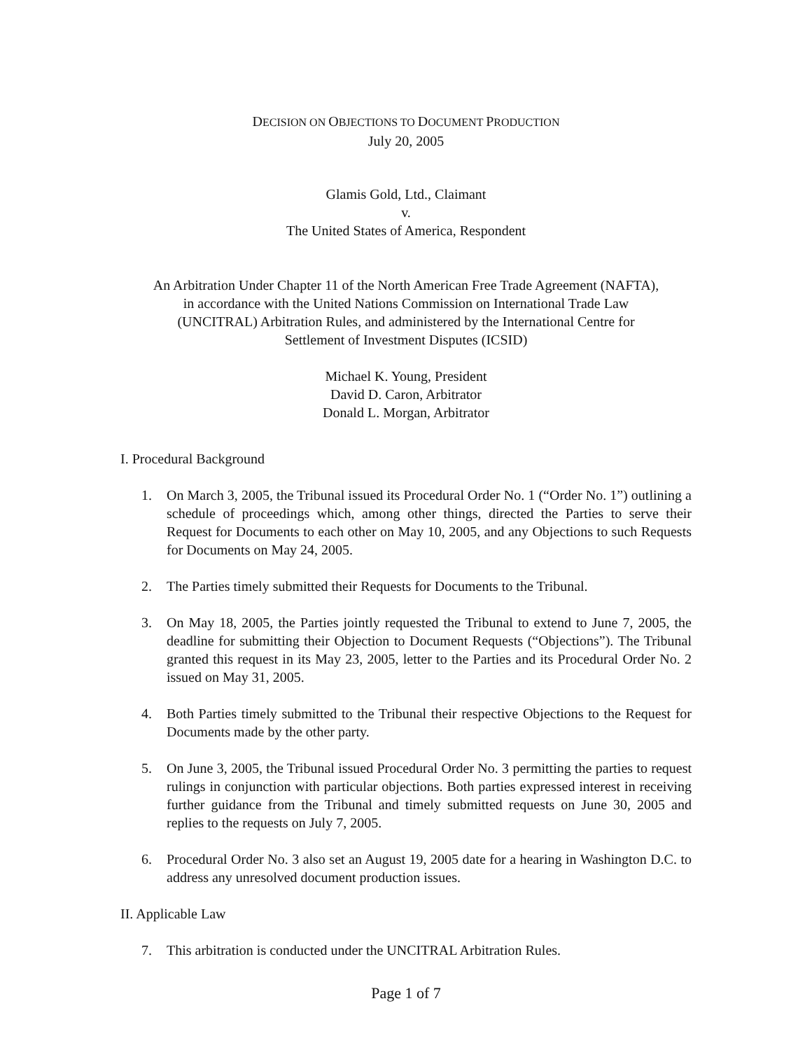DECISION ON OBJECTIONS TO DOCUMENT PRODUCTION
July 20, 2005
Glamis Gold, Ltd., Claimant
v.
The United States of America, Respondent
An Arbitration Under Chapter 11 of the North American Free Trade Agreement (NAFTA),
in accordance with the United Nations Commission on International Trade Law
(UNCITRAL) Arbitration Rules, and administered by the International Centre for
Settlement of Investment Disputes (ICSID)
Michael K. Young, President
David D. Caron, Arbitrator
Donald L. Morgan, Arbitrator
I. Procedural Background
1. On March 3, 2005, the Tribunal issued its Procedural Order No. 1 (“Order No. 1”) outlining a schedule of proceedings which, among other things, directed the Parties to serve their Request for Documents to each other on May 10, 2005, and any Objections to such Requests for Documents on May 24, 2005.
2. The Parties timely submitted their Requests for Documents to the Tribunal.
3. On May 18, 2005, the Parties jointly requested the Tribunal to extend to June 7, 2005, the deadline for submitting their Objection to Document Requests (“Objections”). The Tribunal granted this request in its May 23, 2005, letter to the Parties and its Procedural Order No. 2 issued on May 31, 2005.
4. Both Parties timely submitted to the Tribunal their respective Objections to the Request for Documents made by the other party.
5. On June 3, 2005, the Tribunal issued Procedural Order No. 3 permitting the parties to request rulings in conjunction with particular objections. Both parties expressed interest in receiving further guidance from the Tribunal and timely submitted requests on June 30, 2005 and replies to the requests on July 7, 2005.
6. Procedural Order No. 3 also set an August 19, 2005 date for a hearing in Washington D.C. to address any unresolved document production issues.
II. Applicable Law
7. This arbitration is conducted under the UNCITRAL Arbitration Rules.
Page 1 of 7